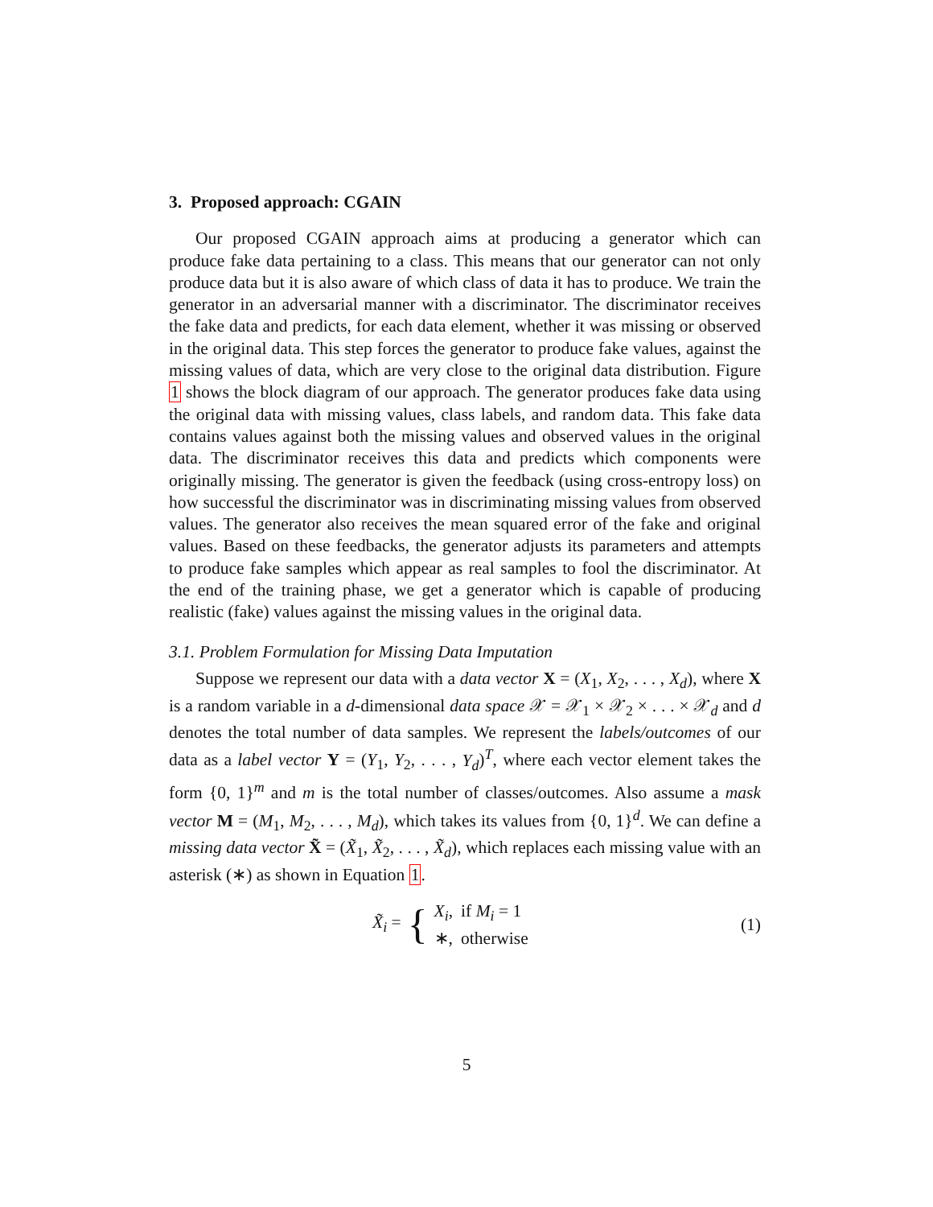3. Proposed approach: CGAIN
Our proposed CGAIN approach aims at producing a generator which can produce fake data pertaining to a class. This means that our generator can not only produce data but it is also aware of which class of data it has to produce. We train the generator in an adversarial manner with a discriminator. The discriminator receives the fake data and predicts, for each data element, whether it was missing or observed in the original data. This step forces the generator to produce fake values, against the missing values of data, which are very close to the original data distribution. Figure 1 shows the block diagram of our approach. The generator produces fake data using the original data with missing values, class labels, and random data. This fake data contains values against both the missing values and observed values in the original data. The discriminator receives this data and predicts which components were originally missing. The generator is given the feedback (using cross-entropy loss) on how successful the discriminator was in discriminating missing values from observed values. The generator also receives the mean squared error of the fake and original values. Based on these feedbacks, the generator adjusts its parameters and attempts to produce fake samples which appear as real samples to fool the discriminator. At the end of the training phase, we get a generator which is capable of producing realistic (fake) values against the missing values in the original data.
3.1. Problem Formulation for Missing Data Imputation
Suppose we represent our data with a data vector X = (X<sub>1</sub>, X<sub>2</sub>, . . . , X<sub>d</sub>), where X is a random variable in a d-dimensional data space 𝒳 = 𝒳<sub>1</sub> × 𝒳<sub>2</sub> × . . . × 𝒳<sub>d</sub> and d denotes the total number of data samples. We represent the labels/outcomes of our data as a label vector Y = (Y<sub>1</sub>, Y<sub>2</sub>, . . . , Y<sub>d</sub>)<sup>T</sup>, where each vector element takes the form {0, 1}<sup>m</sup> and m is the total number of classes/outcomes. Also assume a mask vector M = (M<sub>1</sub>, M<sub>2</sub>, . . . , M<sub>d</sub>), which takes its values from {0, 1}<sup>d</sup>. We can define a missing data vector X̃ = (X̃<sub>1</sub>, X̃<sub>2</sub>, . . . , X̃<sub>d</sub>), which replaces each missing value with an asterisk (∗) as shown in Equation 1.
X̃<sub>i</sub> = {
| X<sub>i</sub> , | if M<sub>i</sub> = 1 |
| ∗, | otherwise |
(1)
5